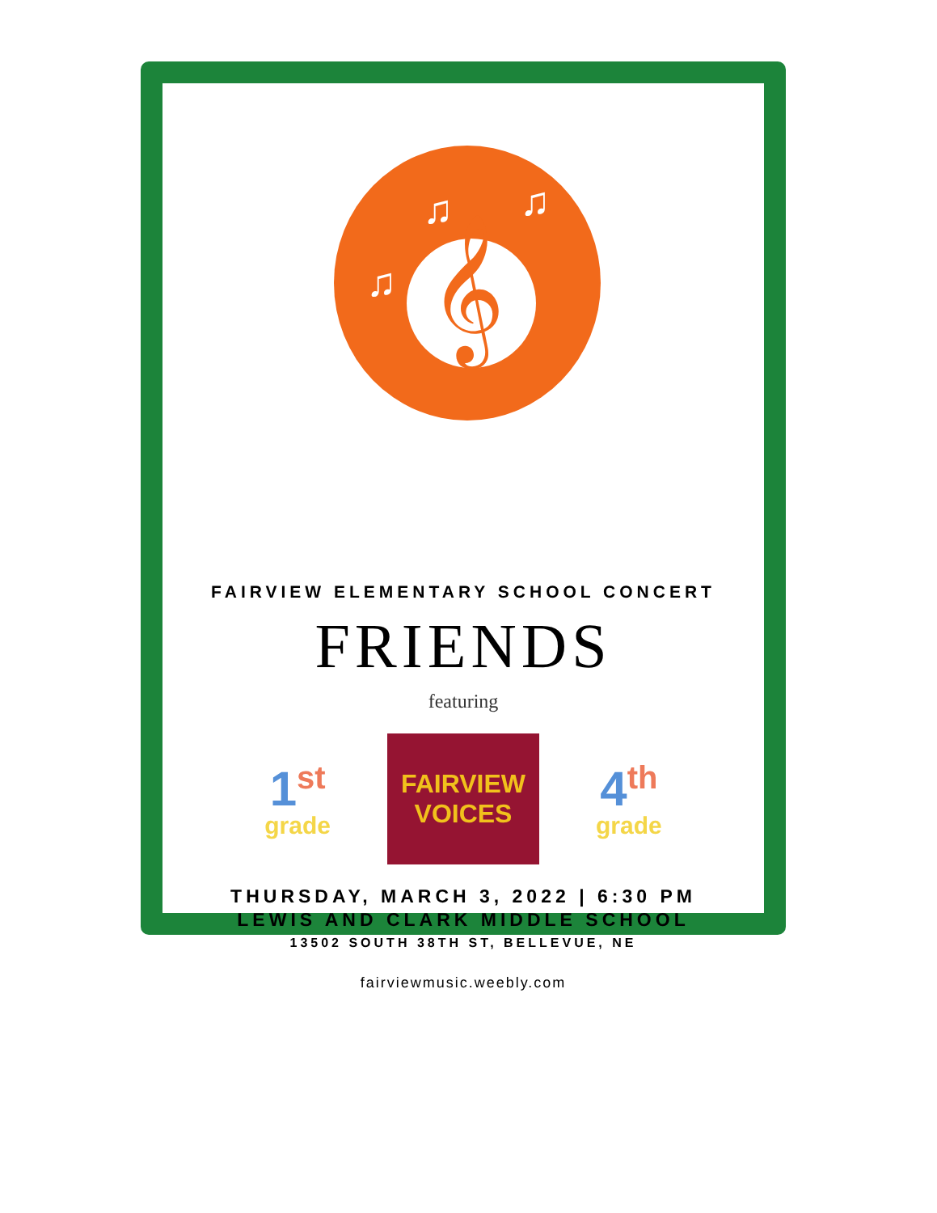𝄞
♫ ♫
♫
FAIRVIEW ELEMENTARY SCHOOL CONCERT
FRIENDS
featuring
1<sup>st</sup>
grade
FAIRVIEW
VOICES
4<sup>th</sup>
grade
THURSDAY, MARCH 3, 2022 | 6:30 PM
LEWIS AND CLARK MIDDLE SCHOOL
13502 SOUTH 38TH ST, BELLEVUE, NE
fairviewmusic.weebly.com